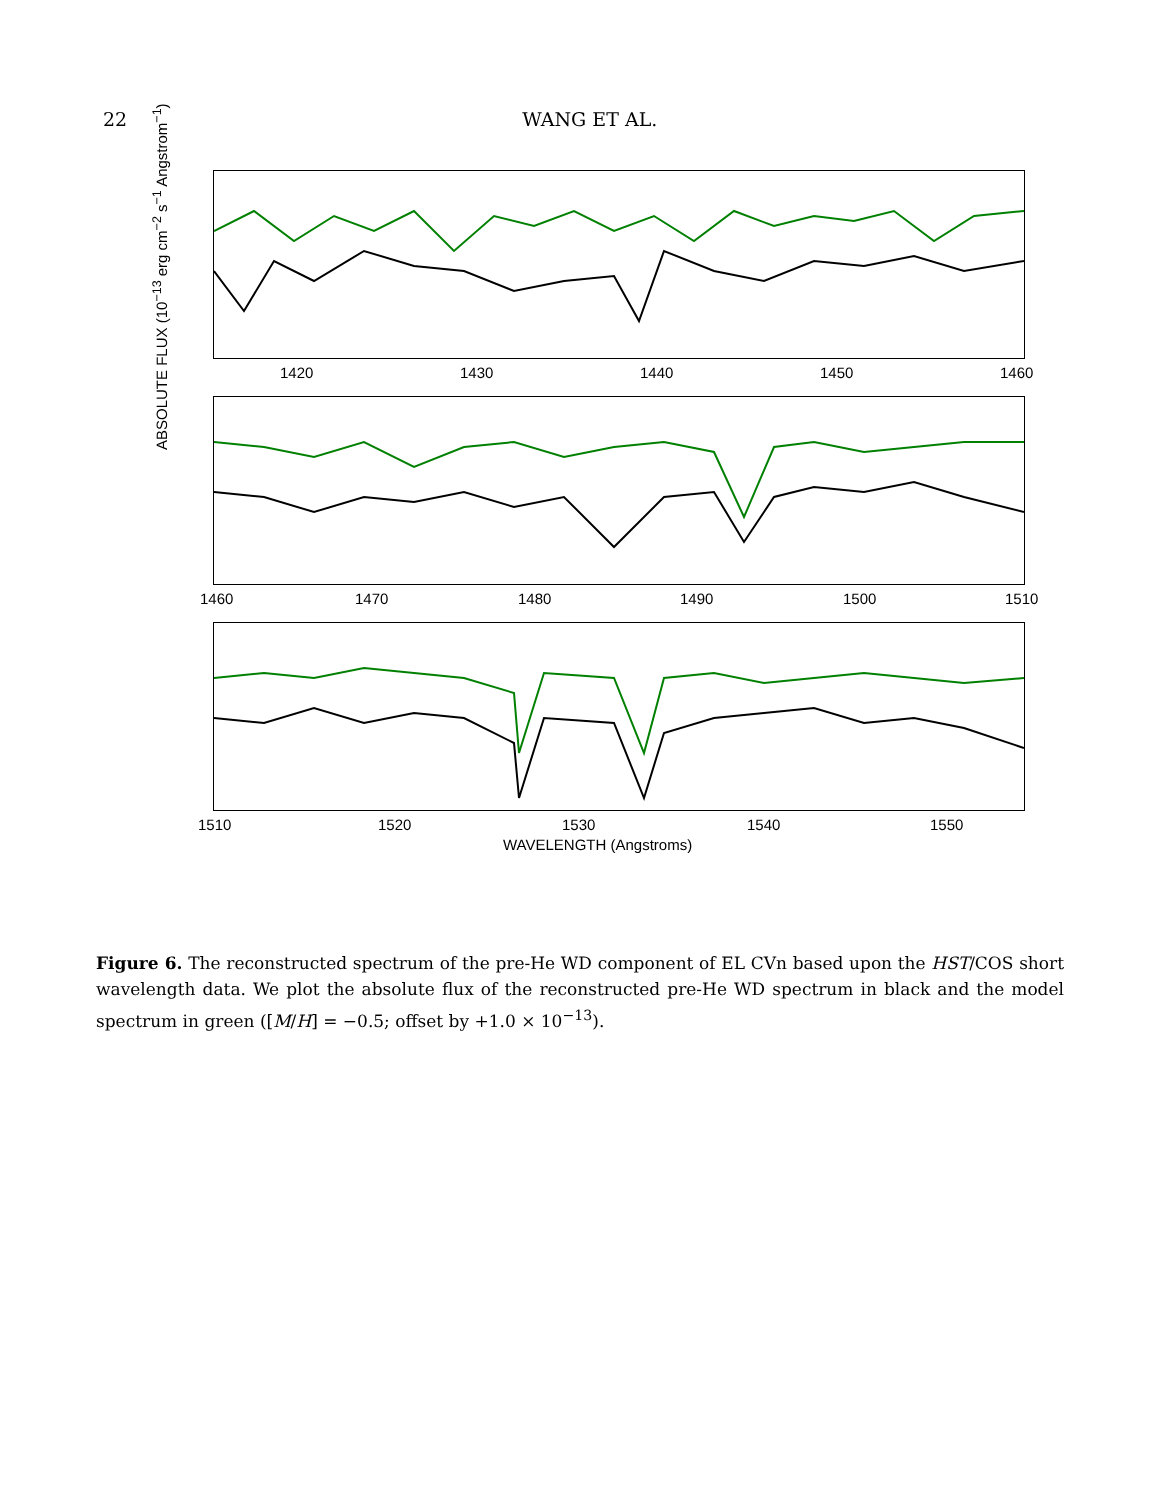22 WANG ET AL.
ABSOLUTE FLUX (10<sup>−13</sup> erg cm<sup>−2</sup> s<sup>−1</sup> Angstrom<sup>−1</sup>)
1420 1430 1440 1450 1460
1460 1470 1480 1490 1500 1510
1510 1520 1530 1540 1550
WAVELENGTH (Angstroms)
Figure 6. The reconstructed spectrum of the pre-He WD component of EL CVn based upon the HST/COS short wavelength data. We plot the absolute flux of the reconstructed pre-He WD spectrum in black and the model spectrum in green ([M/H] = −0.5; offset by +1.0 × 10<sup>−13</sup>).